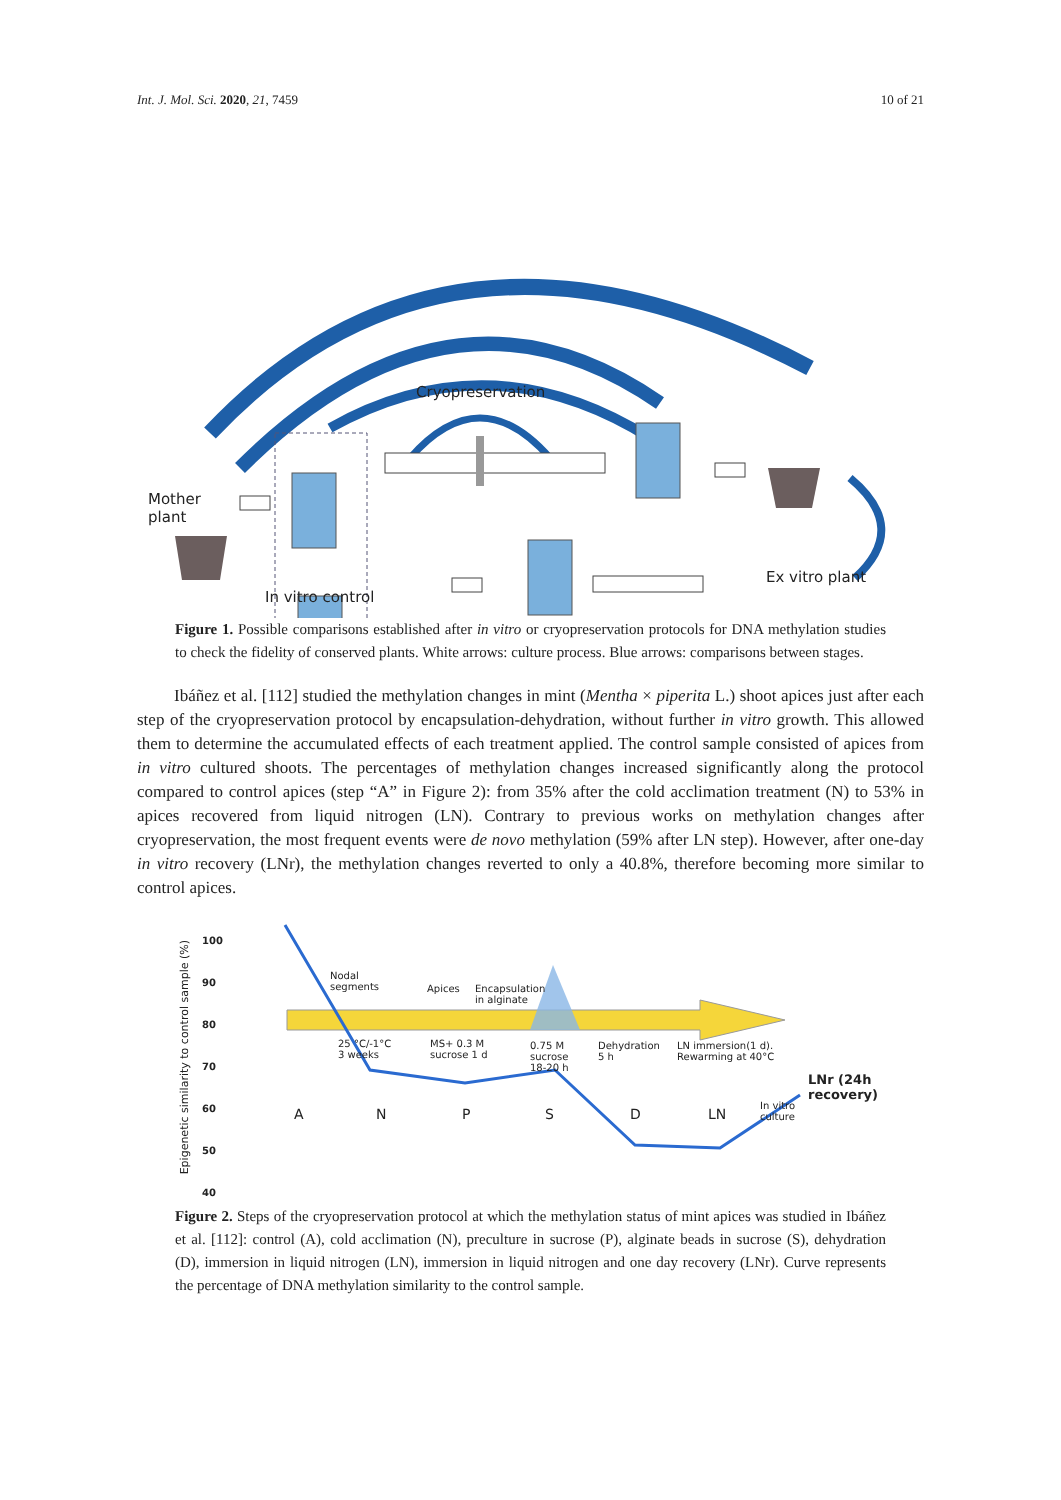Int. J. Mol. Sci. 2020, 21, 7459 10 of 21
Cryopreservation
Mother
plant
Ex vitro plant
In vitro control
Figure 1. Possible comparisons established after in vitro or cryopreservation protocols for DNA methylation studies to check the fidelity of conserved plants. White arrows: culture process. Blue arrows: comparisons between stages.
Ibáñez et al. [112] studied the methylation changes in mint (Mentha × piperita L.) shoot apices just after each step of the cryopreservation protocol by encapsulation-dehydration, without further in vitro growth. This allowed them to determine the accumulated effects of each treatment applied. The control sample consisted of apices from in vitro cultured shoots. The percentages of methylation changes increased significantly along the protocol compared to control apices (step “A” in Figure 2): from 35% after the cold acclimation treatment (N) to 53% in apices recovered from liquid nitrogen (LN). Contrary to previous works on methylation changes after cryopreservation, the most frequent events were de novo methylation (59% after LN step). However, after one-day in vitro recovery (LNr), the methylation changes reverted to only a 40.8%, therefore becoming more similar to control apices.
Epigenetic similarity to control sample (%)
100
90
80
70
60
50
40
Nodal
segments
Apices
Encapsulation
in alginate
25 °C/-1°C
3 weeks
MS+ 0.3 M
sucrose 1 d
0.75 M
sucrose
18-20 h
Dehydration
5 h
LN immersion(1 d).
Rewarming at 40°C
LNr (24h
recovery)
In vitro
culture
A N P S D LN
Figure 2. Steps of the cryopreservation protocol at which the methylation status of mint apices was studied in Ibáñez et al. [112]: control (A), cold acclimation (N), preculture in sucrose (P), alginate beads in sucrose (S), dehydration (D), immersion in liquid nitrogen (LN), immersion in liquid nitrogen and one day recovery (LNr). Curve represents the percentage of DNA methylation similarity to the control sample.